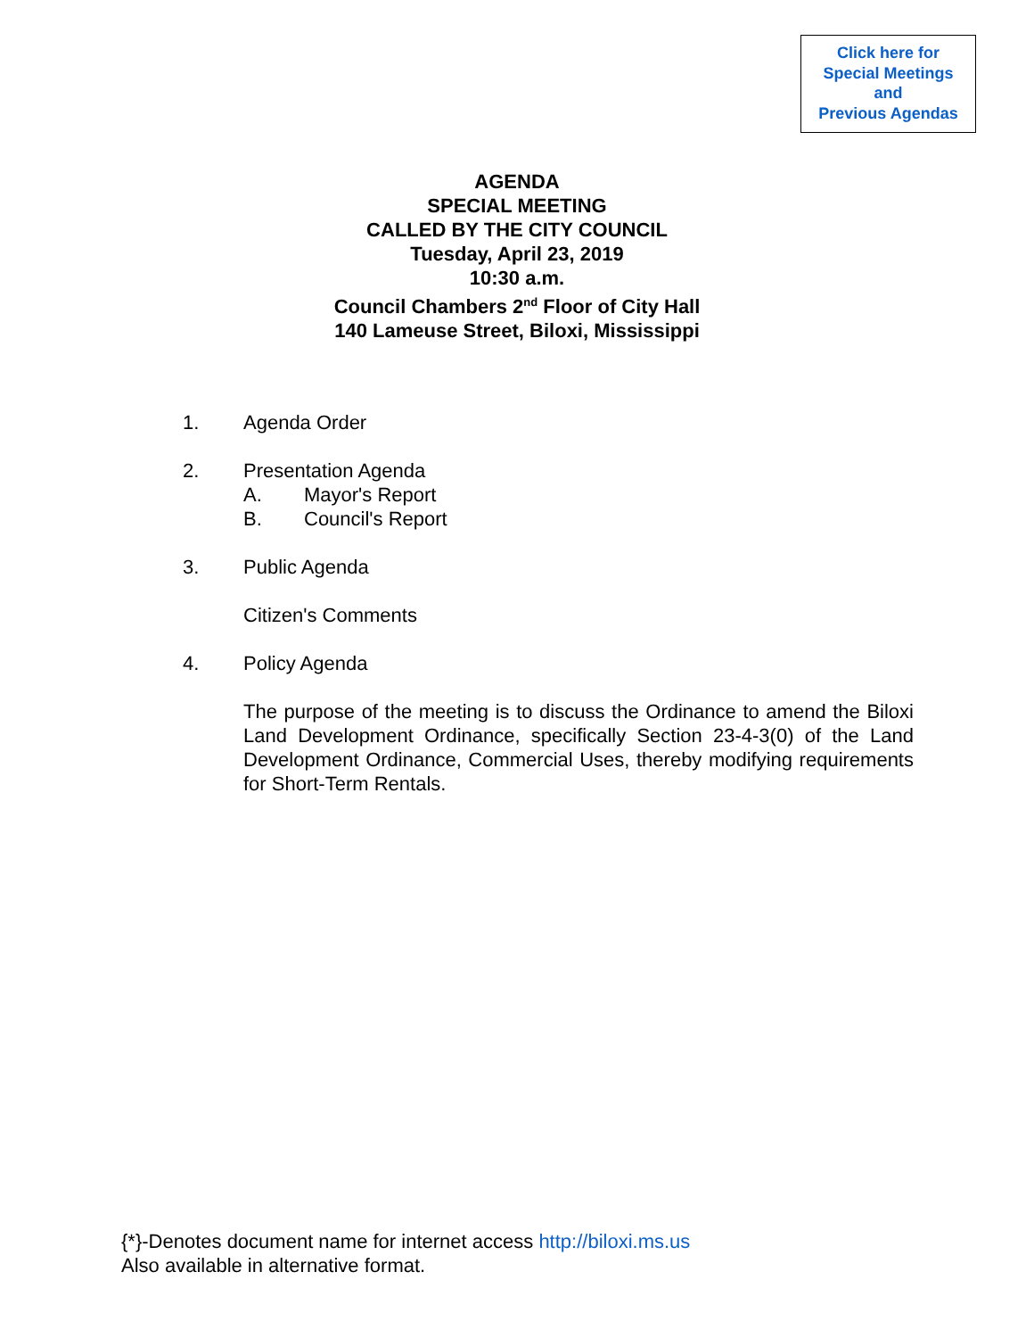Click here for
Special Meetings
and
Previous Agendas
AGENDA
SPECIAL MEETING
CALLED BY THE CITY COUNCIL
Tuesday, April 23, 2019
10:30 a.m.
Council Chambers 2<sup>nd</sup> Floor of City Hall
140 Lameuse Street, Biloxi, Mississippi
1. Agenda Order
2. Presentation Agenda
A. Mayor's Report
B. Council's Report
3. Public Agenda
Citizen's Comments
4. Policy Agenda
The purpose of the meeting is to discuss the Ordinance to amend the Biloxi Land Development Ordinance, specifically Section 23-4-3(0) of the Land Development Ordinance, Commercial Uses, thereby modifying requirements for Short-Term Rentals.
{*}-Denotes document name for internet access http://biloxi.ms.us
Also available in alternative format.